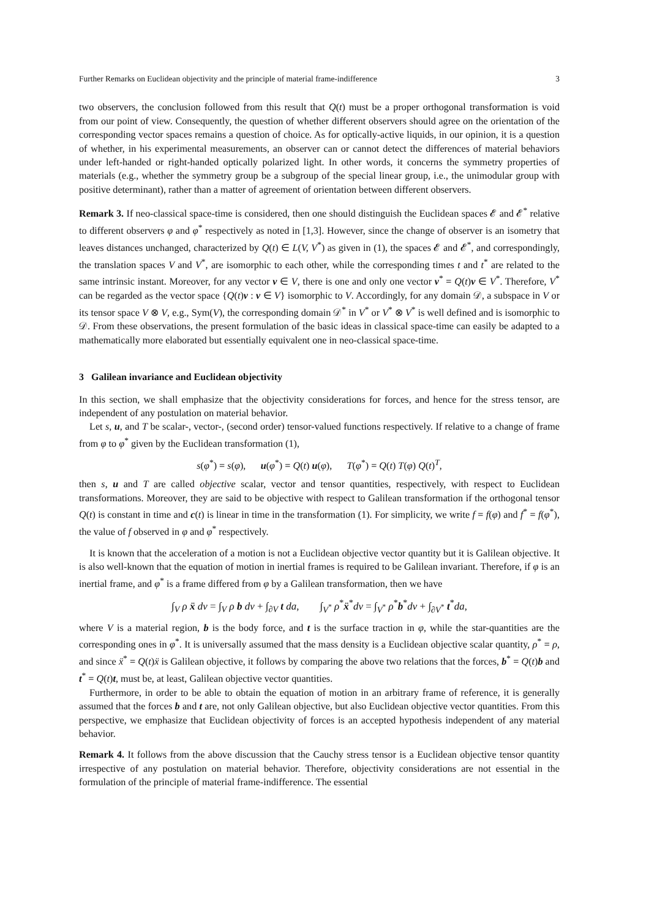Further Remarks on Euclidean objectivity and the principle of material frame-indifference 3
two observers, the conclusion followed from this result that Q(t) must be a proper orthogonal transformation is void from our point of view. Consequently, the question of whether different observers should agree on the orientation of the corresponding vector spaces remains a question of choice. As for optically-active liquids, in our opinion, it is a question of whether, in his experimental measurements, an observer can or cannot detect the differences of material behaviors under left-handed or right-handed optically polarized light. In other words, it concerns the symmetry properties of materials (e.g., whether the symmetry group be a subgroup of the special linear group, i.e., the unimodular group with positive determinant), rather than a matter of agreement of orientation between different observers.
Remark 3. If neo-classical space-time is considered, then one should distinguish the Euclidean spaces 𝓔 and 𝓔<sup>*</sup> relative to different observers φ and φ<sup>*</sup> respectively as noted in [1,3]. However, since the change of observer is an isometry that leaves distances unchanged, characterized by Q(t) ∈ L(V, V<sup>*</sup>) as given in (1), the spaces 𝓔 and 𝓔<sup>*</sup>, and correspondingly, the translation spaces V and V<sup>*</sup>, are isomorphic to each other, while the corresponding times t and t<sup>*</sup> are related to the same intrinsic instant. Moreover, for any vector v ∈ V, there is one and only one vector v<sup>*</sup> = Q(t)v ∈ V<sup>*</sup>. Therefore, V<sup>*</sup> can be regarded as the vector space {Q(t)v : v ∈ V} isomorphic to V. Accordingly, for any domain 𝒟, a subspace in V or its tensor space V ⊗ V, e.g., Sym(V), the corresponding domain 𝒟<sup>*</sup> in V<sup>*</sup> or V<sup>*</sup> ⊗ V<sup>*</sup> is well defined and is isomorphic to 𝒟. From these observations, the present formulation of the basic ideas in classical space-time can easily be adapted to a mathematically more elaborated but essentially equivalent one in neo-classical space-time.
3 Galilean invariance and Euclidean objectivity
In this section, we shall emphasize that the objectivity considerations for forces, and hence for the stress tensor, are independent of any postulation on material behavior.
Let s, u, and T be scalar-, vector-, (second order) tensor-valued functions respectively. If relative to a change of frame from φ to φ<sup>*</sup> given by the Euclidean transformation (1),
s(φ<sup>*</sup>) = s(φ), u(φ<sup>*</sup>) = Q(t) u(φ), T(φ<sup>*</sup>) = Q(t) T(φ) Q(t)<sup>T</sup>,
then s, u and T are called objective scalar, vector and tensor quantities, respectively, with respect to Euclidean transformations. Moreover, they are said to be objective with respect to Galilean transformation if the orthogonal tensor Q(t) is constant in time and c(t) is linear in time in the transformation (1). For simplicity, we write f = f(φ) and f<sup>*</sup> = f(φ<sup>*</sup>), the value of f observed in φ and φ<sup>*</sup> respectively.
It is known that the acceleration of a motion is not a Euclidean objective vector quantity but it is Galilean objective. It is also well-known that the equation of motion in inertial frames is required to be Galilean invariant. Therefore, if φ is an inertial frame, and φ<sup>*</sup> is a frame differed from φ by a Galilean transformation, then we have
∫<sub>V</sub> ρ ẍ dv = ∫<sub>V</sub> ρ b dv + ∫<sub>∂V</sub> t da, ∫<sub>V<sup>*</sup></sub> ρ<sup>*</sup>ẍ<sup>*</sup>dv = ∫<sub>V<sup>*</sup></sub> ρ<sup>*</sup>b<sup>*</sup>dv + ∫<sub>∂V<sup>*</sup></sub> t<sup>*</sup>da,
where V is a material region, b is the body force, and t is the surface traction in φ, while the star-quantities are the corresponding ones in φ<sup>*</sup>. It is universally assumed that the mass density is a Euclidean objective scalar quantity, ρ<sup>*</sup> = ρ, and since ẍ<sup>*</sup> = Q(t)ẍ is Galilean objective, it follows by comparing the above two relations that the forces, b<sup>*</sup> = Q(t)b and t<sup>*</sup> = Q(t)t, must be, at least, Galilean objective vector quantities.
Furthermore, in order to be able to obtain the equation of motion in an arbitrary frame of reference, it is generally assumed that the forces b and t are, not only Galilean objective, but also Euclidean objective vector quantities. From this perspective, we emphasize that Euclidean objectivity of forces is an accepted hypothesis independent of any material behavior.
Remark 4. It follows from the above discussion that the Cauchy stress tensor is a Euclidean objective tensor quantity irrespective of any postulation on material behavior. Therefore, objectivity considerations are not essential in the formulation of the principle of material frame-indifference. The essential